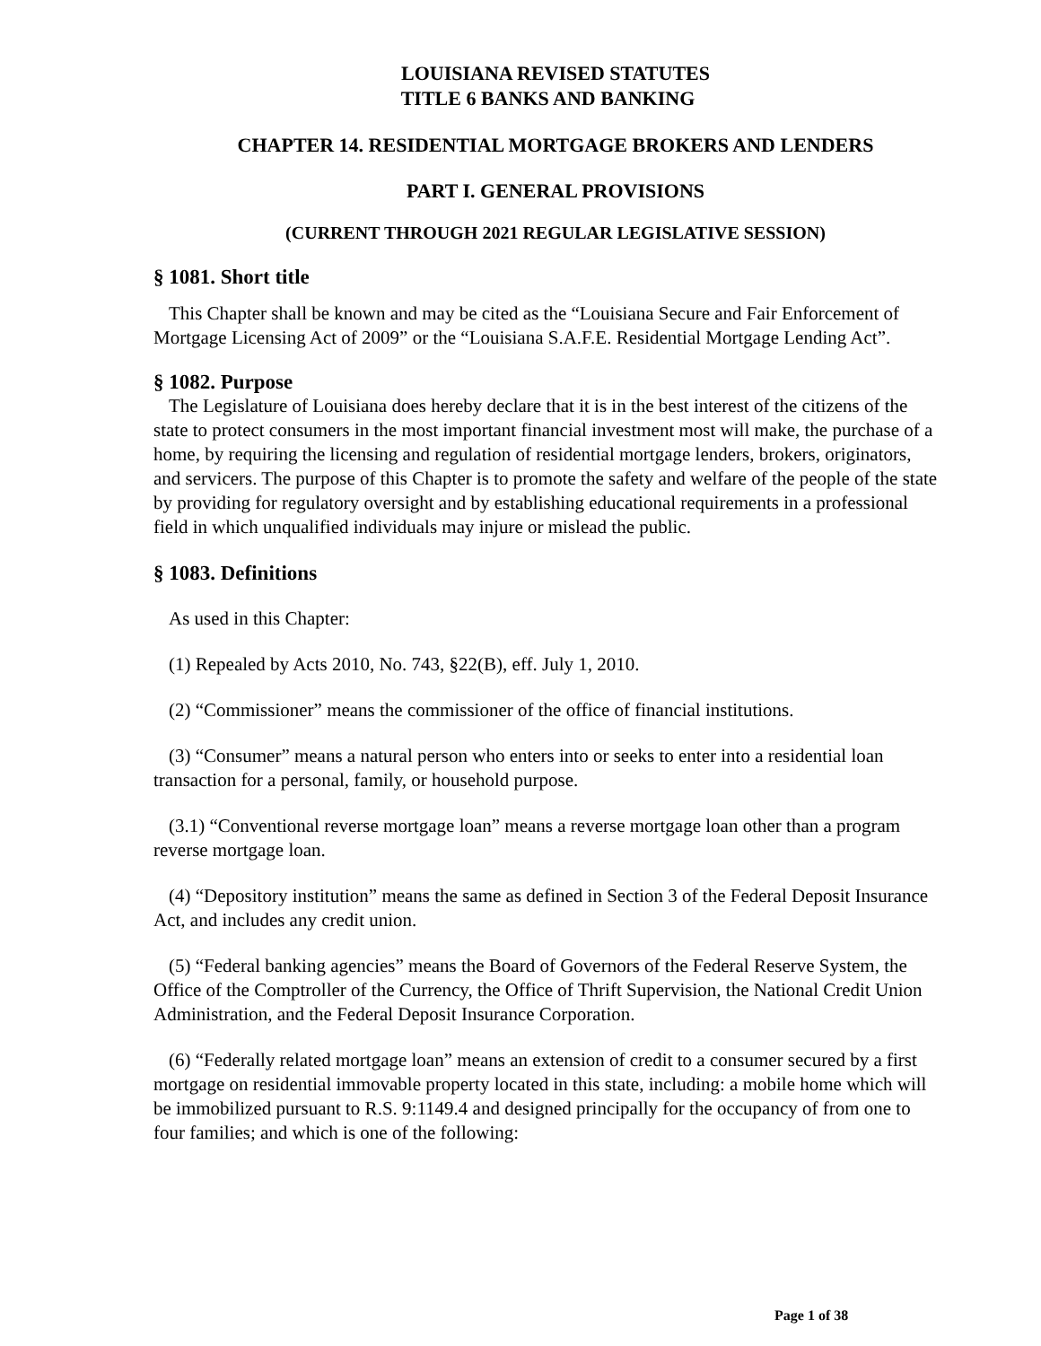LOUISIANA REVISED STATUTES
TITLE 6 BANKS AND BANKING
CHAPTER 14. RESIDENTIAL MORTGAGE BROKERS AND LENDERS
PART I. GENERAL PROVISIONS
(CURRENT THROUGH 2021 REGULAR LEGISLATIVE SESSION)
§ 1081. Short title
This Chapter shall be known and may be cited as the “Louisiana Secure and Fair Enforcement of Mortgage Licensing Act of 2009” or the “Louisiana S.A.F.E. Residential Mortgage Lending Act”.
§ 1082. Purpose
The Legislature of Louisiana does hereby declare that it is in the best interest of the citizens of the state to protect consumers in the most important financial investment most will make, the purchase of a home, by requiring the licensing and regulation of residential mortgage lenders, brokers, originators, and servicers. The purpose of this Chapter is to promote the safety and welfare of the people of the state by providing for regulatory oversight and by establishing educational requirements in a professional field in which unqualified individuals may injure or mislead the public.
§ 1083. Definitions
As used in this Chapter:
(1) Repealed by Acts 2010, No. 743, §22(B), eff. July 1, 2010.
(2) “Commissioner” means the commissioner of the office of financial institutions.
(3) “Consumer” means a natural person who enters into or seeks to enter into a residential loan transaction for a personal, family, or household purpose.
(3.1) “Conventional reverse mortgage loan” means a reverse mortgage loan other than a program reverse mortgage loan.
(4) “Depository institution” means the same as defined in Section 3 of the Federal Deposit Insurance Act, and includes any credit union.
(5) “Federal banking agencies” means the Board of Governors of the Federal Reserve System, the Office of the Comptroller of the Currency, the Office of Thrift Supervision, the National Credit Union Administration, and the Federal Deposit Insurance Corporation.
(6) “Federally related mortgage loan” means an extension of credit to a consumer secured by a first mortgage on residential immovable property located in this state, including: a mobile home which will be immobilized pursuant to R.S. 9:1149.4 and designed principally for the occupancy of from one to four families; and which is one of the following:
Page 1 of 38